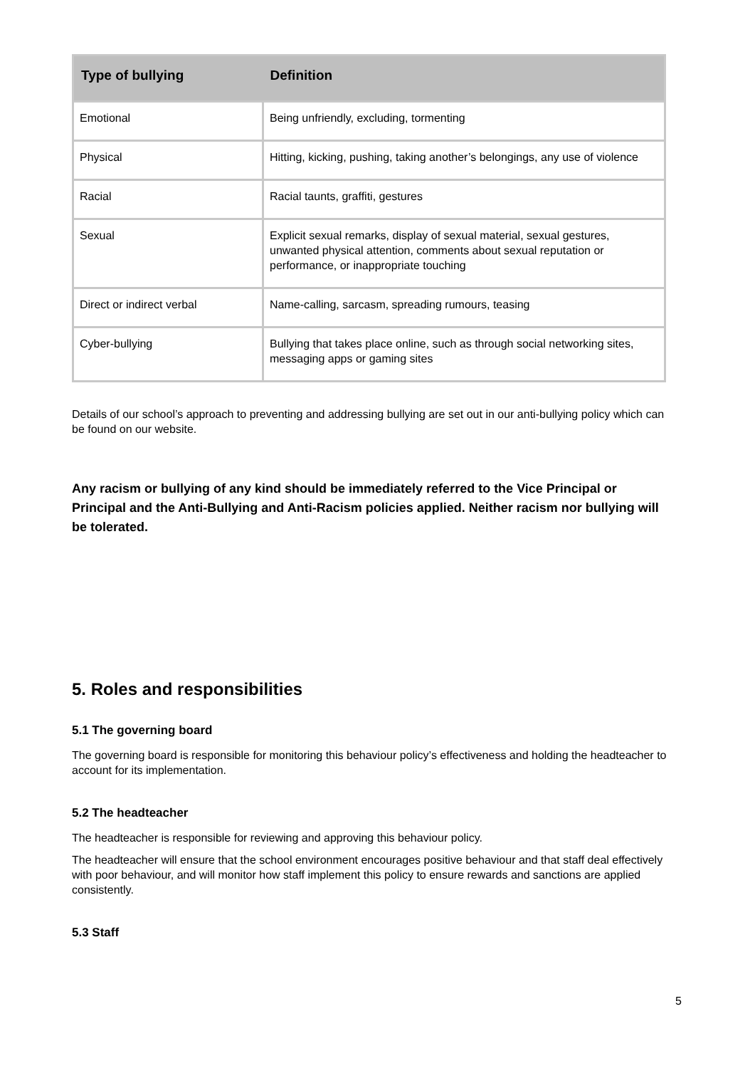| Type of bullying | Definition |
| --- | --- |
| Emotional | Being unfriendly, excluding, tormenting |
| Physical | Hitting, kicking, pushing, taking another’s belongings, any use of violence |
| Racial | Racial taunts, graffiti, gestures |
| Sexual | Explicit sexual remarks, display of sexual material, sexual gestures, unwanted physical attention, comments about sexual reputation or performance, or inappropriate touching |
| Direct or indirect verbal | Name-calling, sarcasm, spreading rumours, teasing |
| Cyber-bullying | Bullying that takes place online, such as through social networking sites, messaging apps or gaming sites |
Details of our school’s approach to preventing and addressing bullying are set out in our anti-bullying policy which can be found on our website.
Any racism or bullying of any kind should be immediately referred to the Vice Principal or Principal and the Anti-Bullying and Anti-Racism policies applied. Neither racism nor bullying will be tolerated.
5. Roles and responsibilities
5.1 The governing board
The governing board is responsible for monitoring this behaviour policy’s effectiveness and holding the headteacher to account for its implementation.
5.2 The headteacher
The headteacher is responsible for reviewing and approving this behaviour policy.
The headteacher will ensure that the school environment encourages positive behaviour and that staff deal effectively with poor behaviour, and will monitor how staff implement this policy to ensure rewards and sanctions are applied consistently.
5.3 Staff
5